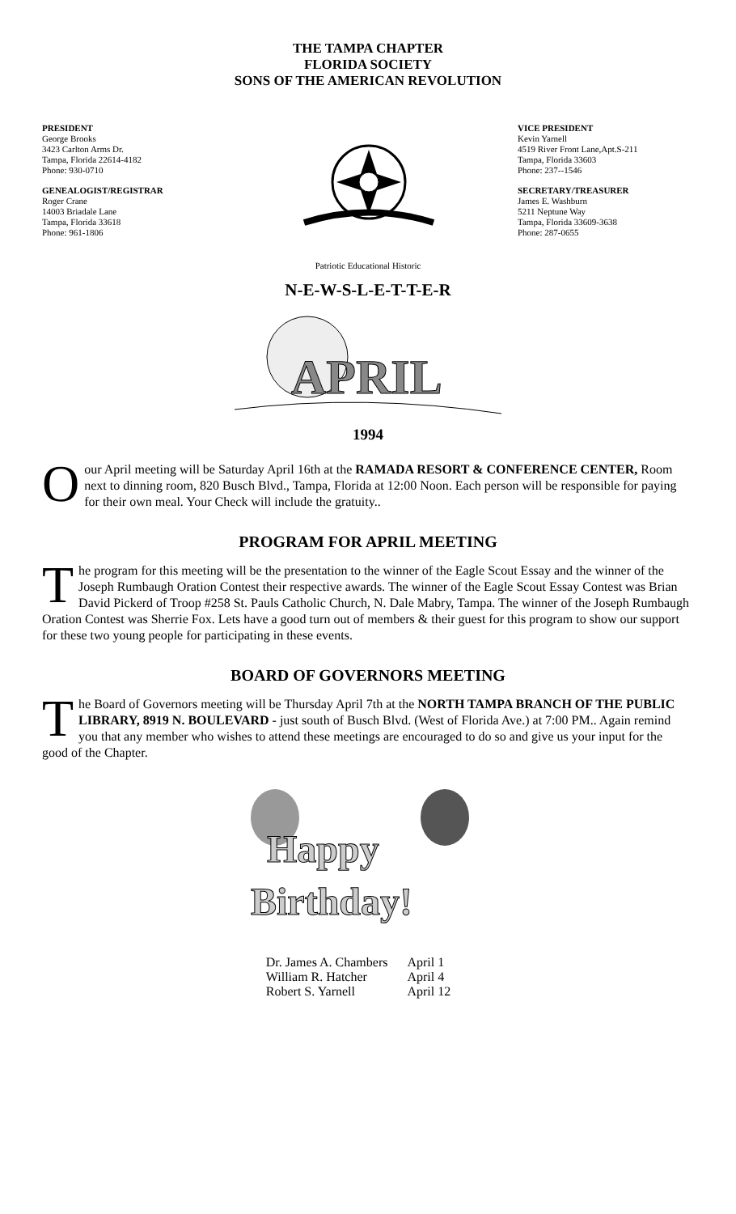THE TAMPA CHAPTER
FLORIDA SOCIETY
SONS OF THE AMERICAN REVOLUTION
PRESIDENT
George Brooks
3423 Carlton Arms Dr.
Tampa, Florida 22614-4182
Phone: 930-0710
GENEALOGIST/REGISTRAR
Roger Crane
14003 Briadale Lane
Tampa, Florida 33618
Phone: 961-1806
VICE PRESIDENT
Kevin Yarnell
4519 River Front Lane,Apt.S-211
Tampa, Florida 33603
Phone: 237--1546
SECRETARY/TREASURER
James E. Washburn
5211 Neptune Way
Tampa, Florida 33609-3638
Phone: 287-0655
Patriotic Educational Historic
N-E-W-S-L-E-T-T-E-R
APRIL
1994
Oour April meeting will be Saturday April 16th at the RAMADA RESORT & CONFERENCE CENTER, Room next to dinning room, 820 Busch Blvd., Tampa, Florida at 12:00 Noon. Each person will be responsible for paying for their own meal. Your Check will include the gratuity..
PROGRAM FOR APRIL MEETING
The program for this meeting will be the presentation to the winner of the Eagle Scout Essay and the winner of the Joseph Rumbaugh Oration Contest their respective awards. The winner of the Eagle Scout Essay Contest was Brian David Pickerd of Troop #258 St. Pauls Catholic Church, N. Dale Mabry, Tampa. The winner of the Joseph Rumbaugh Oration Contest was Sherrie Fox. Lets have a good turn out of members & their guest for this program to show our support for these two young people for participating in these events.
BOARD OF GOVERNORS MEETING
The Board of Governors meeting will be Thursday April 7th at the NORTH TAMPA BRANCH OF THE PUBLIC LIBRARY, 8919 N. BOULEVARD - just south of Busch Blvd. (West of Florida Ave.) at 7:00 PM.. Again remind you that any member who wishes to attend these meetings are encouraged to do so and give us your input for the good of the Chapter.
Happy
Birthday!
| Dr. James A. Chambers | April 1 |
| William R. Hatcher | April 4 |
| Robert S. Yarnell | April 12 |